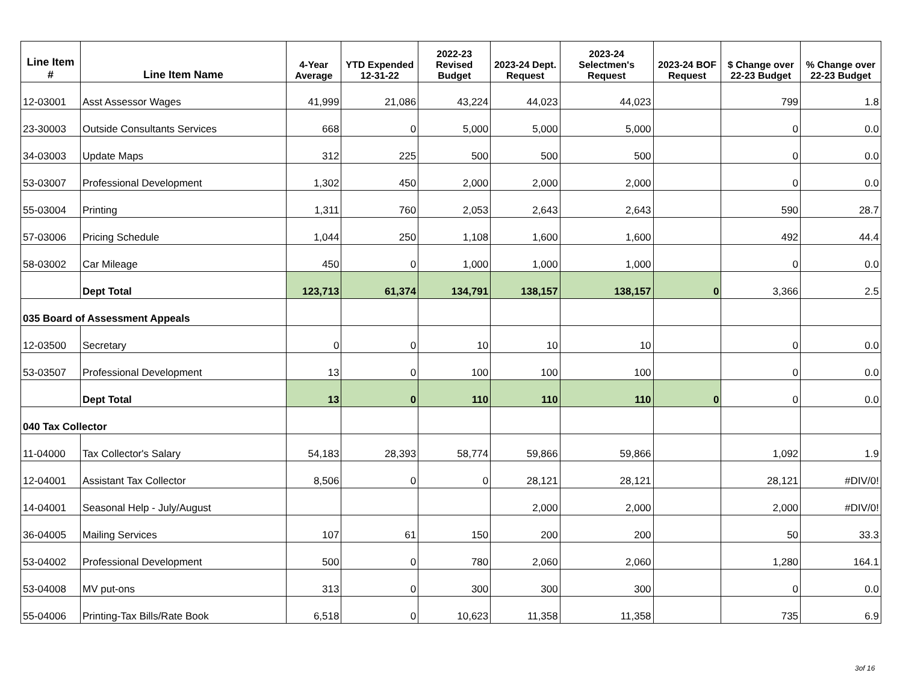| Line Item # | Line Item Name | 4-Year Average | YTD Expended 12-31-22 | 2022-23 Revised Budget | 2023-24 Dept. Request | 2023-24 Selectmen's Request | 2023-24 BOF Request | $ Change over 22-23 Budget | % Change over 22-23 Budget |
| --- | --- | --- | --- | --- | --- | --- | --- | --- | --- |
| 12-03001 | Asst Assessor Wages | 41,999 | 21,086 | 43,224 | 44,023 | 44,023 | | 799 | 1.8 |
| 23-30003 | Outside Consultants Services | 668 | 0 | 5,000 | 5,000 | 5,000 | | 0 | 0.0 |
| 34-03003 | Update Maps | 312 | 225 | 500 | 500 | 500 | | 0 | 0.0 |
| 53-03007 | Professional Development | 1,302 | 450 | 2,000 | 2,000 | 2,000 | | 0 | 0.0 |
| 55-03004 | Printing | 1,311 | 760 | 2,053 | 2,643 | 2,643 | | 590 | 28.7 |
| 57-03006 | Pricing Schedule | 1,044 | 250 | 1,108 | 1,600 | 1,600 | | 492 | 44.4 |
| 58-03002 | Car Mileage | 450 | 0 | 1,000 | 1,000 | 1,000 | | 0 | 0.0 |
| | Dept Total | 123,713 | 61,374 | 134,791 | 138,157 | 138,157 | 0 | 3,366 | 2.5 |
| 035 Board of Assessment Appeals | | | | | | | | | |
| 12-03500 | Secretary | 0 | 0 | 10 | 10 | 10 | | 0 | 0.0 |
| 53-03507 | Professional Development | 13 | 0 | 100 | 100 | 100 | | 0 | 0.0 |
| | Dept Total | 13 | 0 | 110 | 110 | 110 | 0 | 0 | 0.0 |
| 040 Tax Collector | | | | | | | | | |
| 11-04000 | Tax Collector's Salary | 54,183 | 28,393 | 58,774 | 59,866 | 59,866 | | 1,092 | 1.9 |
| 12-04001 | Assistant Tax Collector | 8,506 | 0 | 0 | 28,121 | 28,121 | | 28,121 | #DIV/0! |
| 14-04001 | Seasonal Help - July/August | | | | 2,000 | 2,000 | | 2,000 | #DIV/0! |
| 36-04005 | Mailing Services | 107 | 61 | 150 | 200 | 200 | | 50 | 33.3 |
| 53-04002 | Professional Development | 500 | 0 | 780 | 2,060 | 2,060 | | 1,280 | 164.1 |
| 53-04008 | MV put-ons | 313 | 0 | 300 | 300 | 300 | | 0 | 0.0 |
| 55-04006 | Printing-Tax Bills/Rate Book | 6,518 | 0 | 10,623 | 11,358 | 11,358 | | 735 | 6.9 |
3of 16